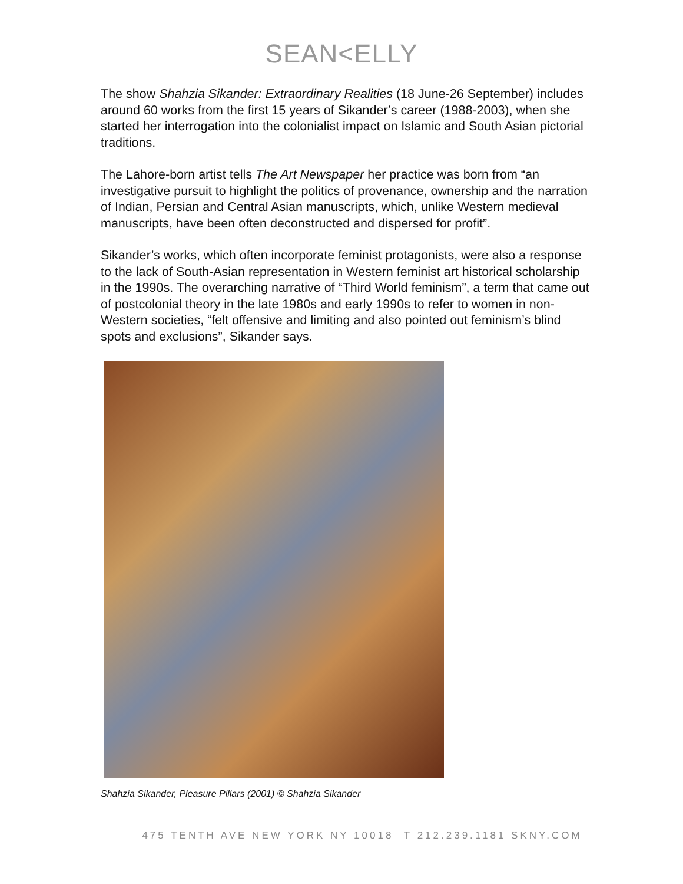SEAN<ELLY
The show Shahzia Sikander: Extraordinary Realities (18 June-26 September) includes around 60 works from the first 15 years of Sikander’s career (1988-2003), when she started her interrogation into the colonialist impact on Islamic and South Asian pictorial traditions.
The Lahore-born artist tells The Art Newspaper her practice was born from “an investigative pursuit to highlight the politics of provenance, ownership and the narration of Indian, Persian and Central Asian manuscripts, which, unlike Western medieval manuscripts, have been often deconstructed and dispersed for profit”.
Sikander’s works, which often incorporate feminist protagonists, were also a response to the lack of South-Asian representation in Western feminist art historical scholarship in the 1990s. The overarching narrative of “Third World feminism”, a term that came out of postcolonial theory in the late 1980s and early 1990s to refer to women in non-Western societies, “felt offensive and limiting and also pointed out feminism’s blind spots and exclusions”, Sikander says.
Shahzia Sikander, Pleasure Pillars (2001) © Shahzia Sikander
475 TENTH AVE NEW YORK NY 10018 T 212.239.1181 SKNY.COM